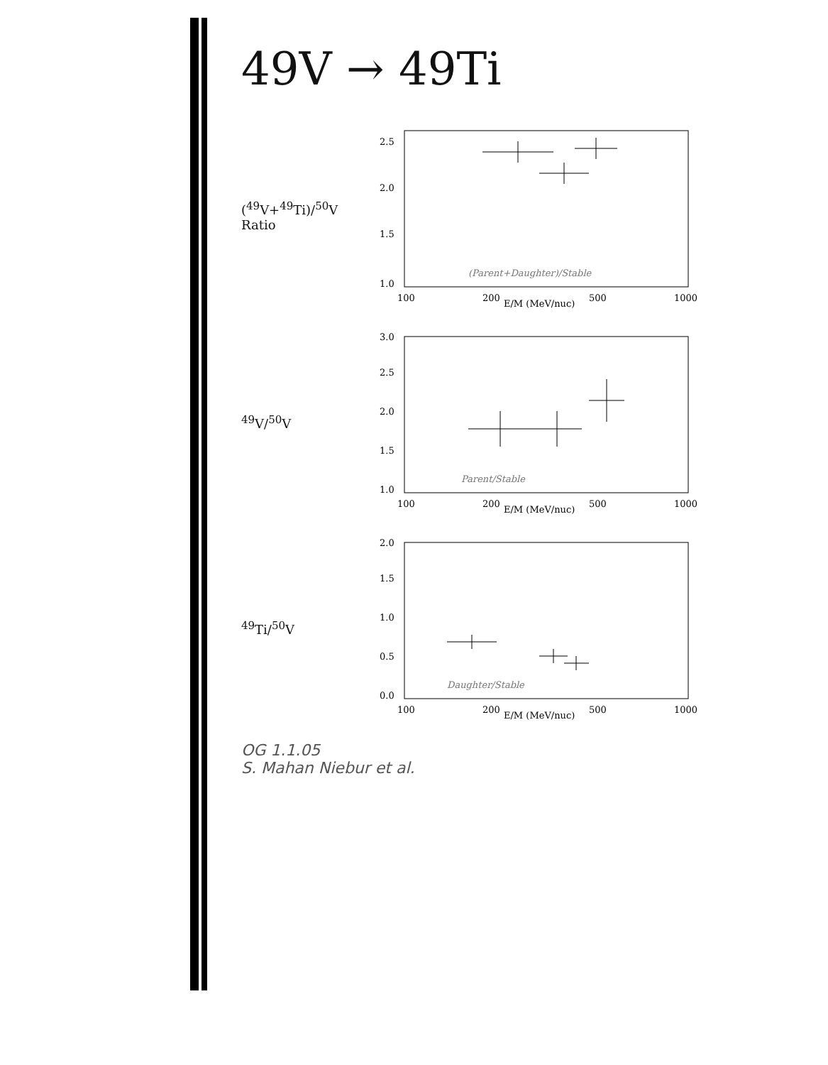49V → 49Ti
(<sup>49</sup>V+<sup>49</sup>Ti)/<sup>50</sup>V
Ratio
1.0
1.5
2.0
2.5
100
200
500
1000
E/M (MeV/nuc)
(Parent+Daughter)/Stable
<sup>49</sup>V/<sup>50</sup>V
1.0
1.5
2.0
2.5
3.0
100
200
500
1000
E/M (MeV/nuc)
Parent/Stable
<sup>49</sup>Ti/<sup>50</sup>V
0.0
0.5
1.0
1.5
2.0
100
200
500
1000
E/M (MeV/nuc)
Daughter/Stable
OG 1.1.05
S. Mahan Niebur et al.